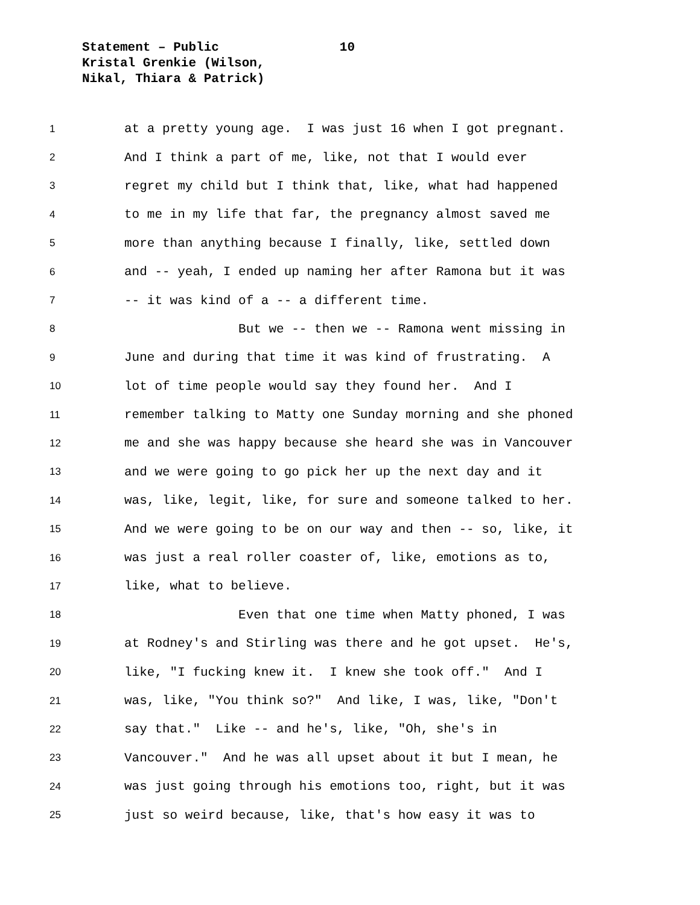Statement – Public 10
Kristal Grenkie (Wilson,
Nikal, Thiara & Patrick)
1 at a pretty young age. I was just 16 when I got pregnant.
2 And I think a part of me, like, not that I would ever
3 regret my child but I think that, like, what had happened
4 to me in my life that far, the pregnancy almost saved me
5 more than anything because I finally, like, settled down
6 and -- yeah, I ended up naming her after Ramona but it was
7 -- it was kind of a -- a different time.
8 But we -- then we -- Ramona went missing in
9 June and during that time it was kind of frustrating. A
10 lot of time people would say they found her. And I
11 remember talking to Matty one Sunday morning and she phoned
12 me and she was happy because she heard she was in Vancouver
13 and we were going to go pick her up the next day and it
14 was, like, legit, like, for sure and someone talked to her.
15 And we were going to be on our way and then -- so, like, it
16 was just a real roller coaster of, like, emotions as to,
17 like, what to believe.
18 Even that one time when Matty phoned, I was
19 at Rodney's and Stirling was there and he got upset. He's,
20 like, "I fucking knew it. I knew she took off." And I
21 was, like, "You think so?" And like, I was, like, "Don't
22 say that." Like -- and he's, like, "Oh, she's in
23 Vancouver." And he was all upset about it but I mean, he
24 was just going through his emotions too, right, but it was
25 just so weird because, like, that's how easy it was to